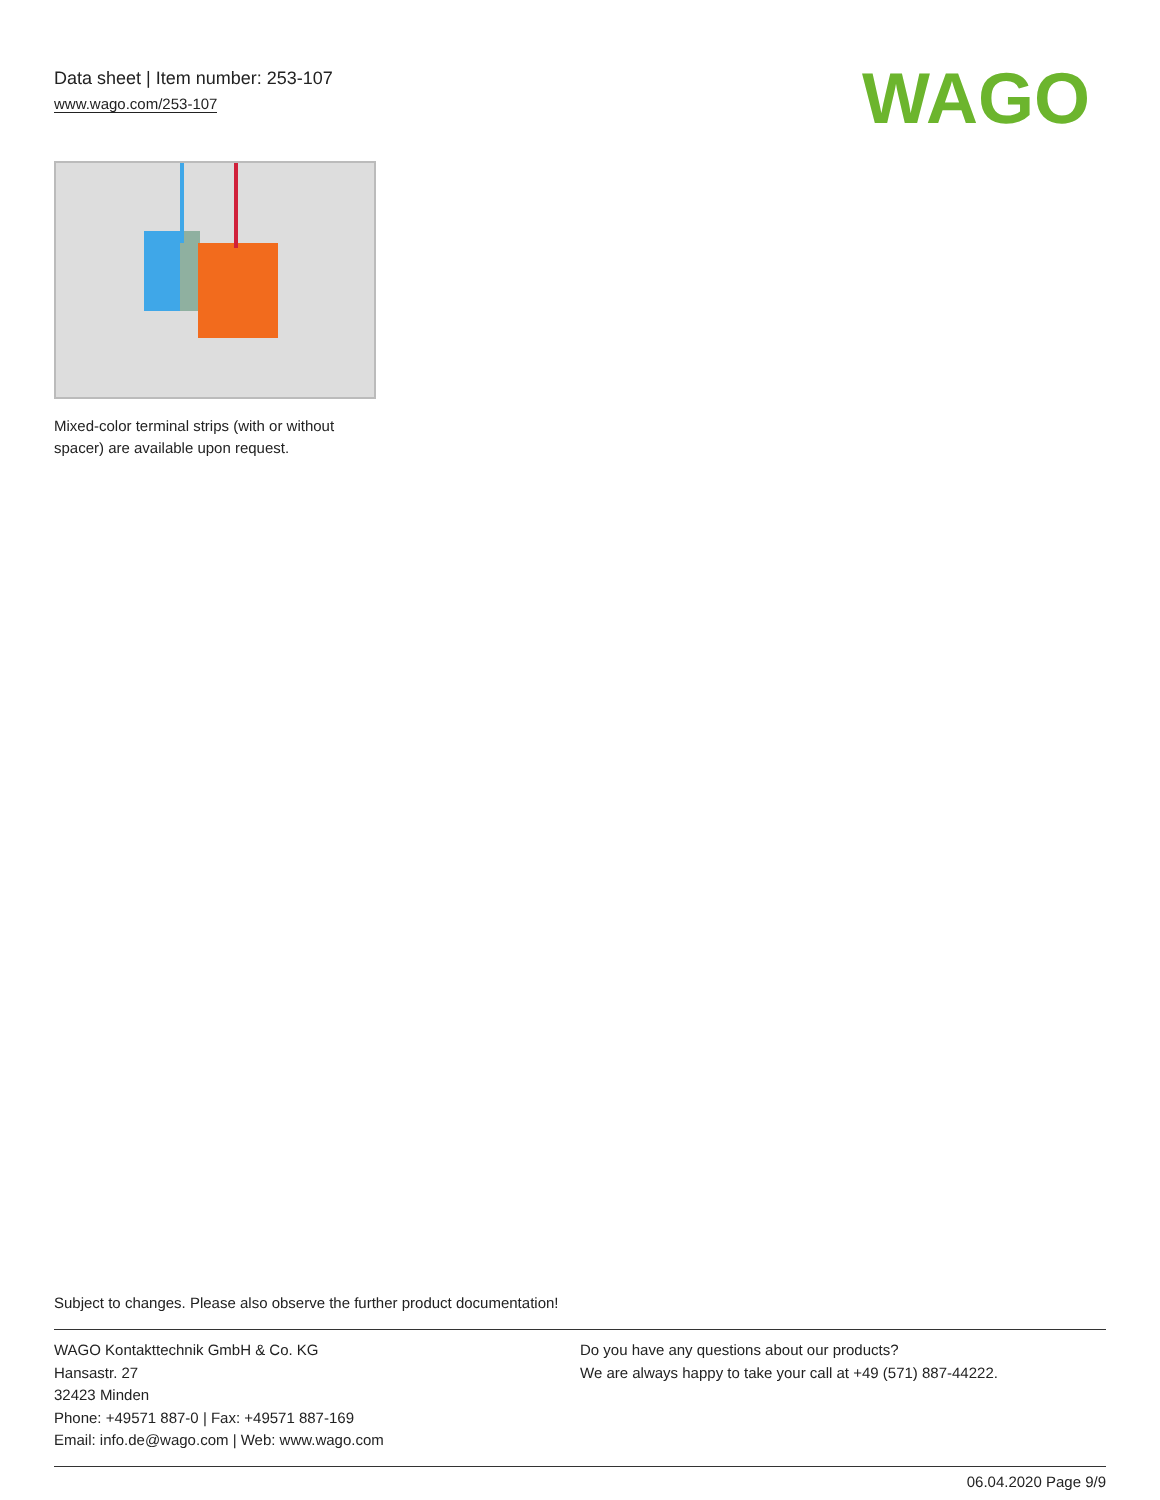Data sheet | Item number: 253-107
www.wago.com/253-107
WAGO
Mixed-color terminal strips (with or without spacer) are available upon request.
Subject to changes. Please also observe the further product documentation!
WAGO Kontakttechnik GmbH & Co. KG
Hansastr. 27
32423 Minden
Phone: +49571 887-0 | Fax: +49571 887-169
Email: info.de@wago.com | Web: www.wago.com
Do you have any questions about our products?
We are always happy to take your call at +49 (571) 887-44222.
06.04.2020 Page 9/9